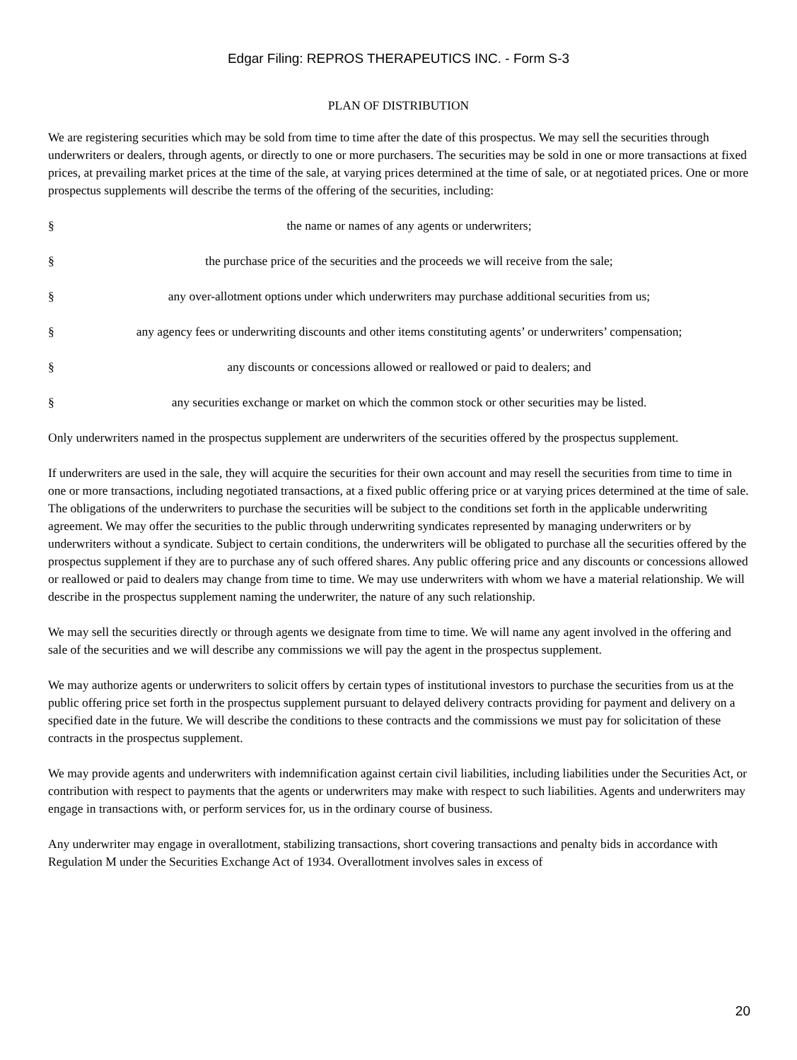Edgar Filing: REPROS THERAPEUTICS INC. - Form S-3
PLAN OF DISTRIBUTION
We are registering securities which may be sold from time to time after the date of this prospectus. We may sell the securities through underwriters or dealers, through agents, or directly to one or more purchasers. The securities may be sold in one or more transactions at fixed prices, at prevailing market prices at the time of the sale, at varying prices determined at the time of sale, or at negotiated prices. One or more prospectus supplements will describe the terms of the offering of the securities, including:
§ the name or names of any agents or underwriters;
§ the purchase price of the securities and the proceeds we will receive from the sale;
§ any over-allotment options under which underwriters may purchase additional securities from us;
§ any agency fees or underwriting discounts and other items constituting agents’ or underwriters’ compensation;
§ any discounts or concessions allowed or reallowed or paid to dealers; and
§ any securities exchange or market on which the common stock or other securities may be listed.
Only underwriters named in the prospectus supplement are underwriters of the securities offered by the prospectus supplement.
If underwriters are used in the sale, they will acquire the securities for their own account and may resell the securities from time to time in one or more transactions, including negotiated transactions, at a fixed public offering price or at varying prices determined at the time of sale. The obligations of the underwriters to purchase the securities will be subject to the conditions set forth in the applicable underwriting agreement. We may offer the securities to the public through underwriting syndicates represented by managing underwriters or by underwriters without a syndicate. Subject to certain conditions, the underwriters will be obligated to purchase all the securities offered by the prospectus supplement if they are to purchase any of such offered shares. Any public offering price and any discounts or concessions allowed or reallowed or paid to dealers may change from time to time. We may use underwriters with whom we have a material relationship. We will describe in the prospectus supplement naming the underwriter, the nature of any such relationship.
We may sell the securities directly or through agents we designate from time to time. We will name any agent involved in the offering and sale of the securities and we will describe any commissions we will pay the agent in the prospectus supplement.
We may authorize agents or underwriters to solicit offers by certain types of institutional investors to purchase the securities from us at the public offering price set forth in the prospectus supplement pursuant to delayed delivery contracts providing for payment and delivery on a specified date in the future. We will describe the conditions to these contracts and the commissions we must pay for solicitation of these contracts in the prospectus supplement.
We may provide agents and underwriters with indemnification against certain civil liabilities, including liabilities under the Securities Act, or contribution with respect to payments that the agents or underwriters may make with respect to such liabilities. Agents and underwriters may engage in transactions with, or perform services for, us in the ordinary course of business.
Any underwriter may engage in overallotment, stabilizing transactions, short covering transactions and penalty bids in accordance with Regulation M under the Securities Exchange Act of 1934. Overallotment involves sales in excess of
20